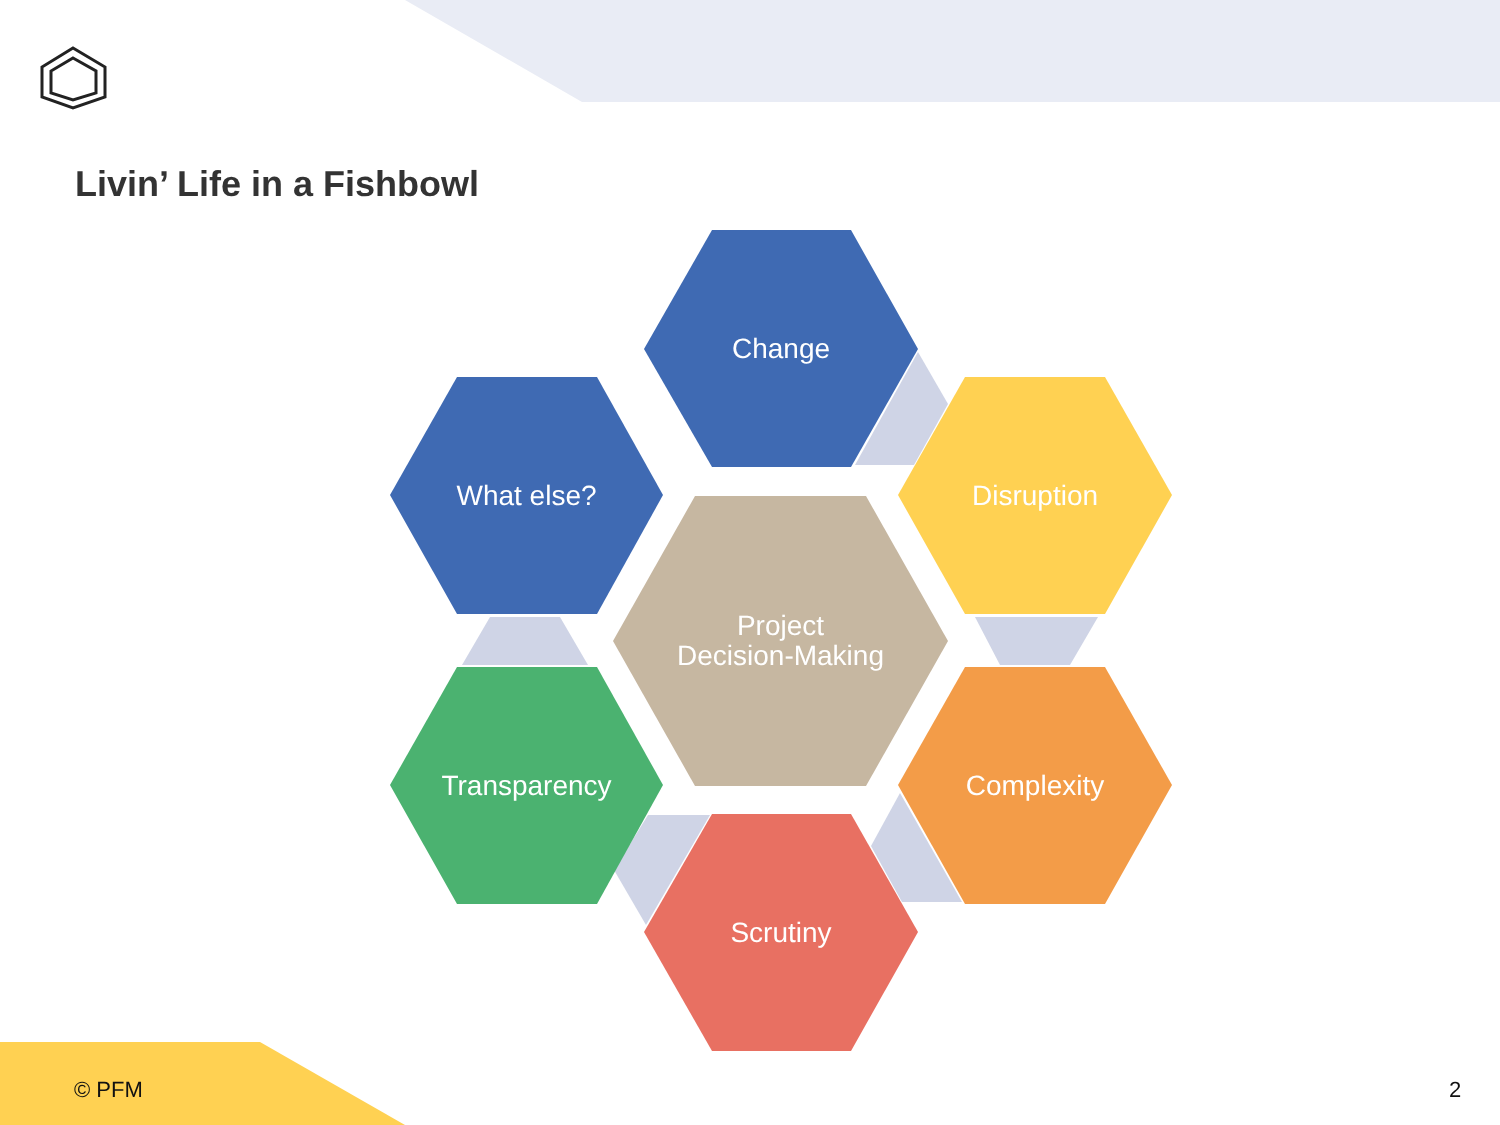Livin’ Life in a Fishbowl
Change
What else? Disruption
Project
Decision-Making
Transparency Complexity
Scrutiny
© PFM 2